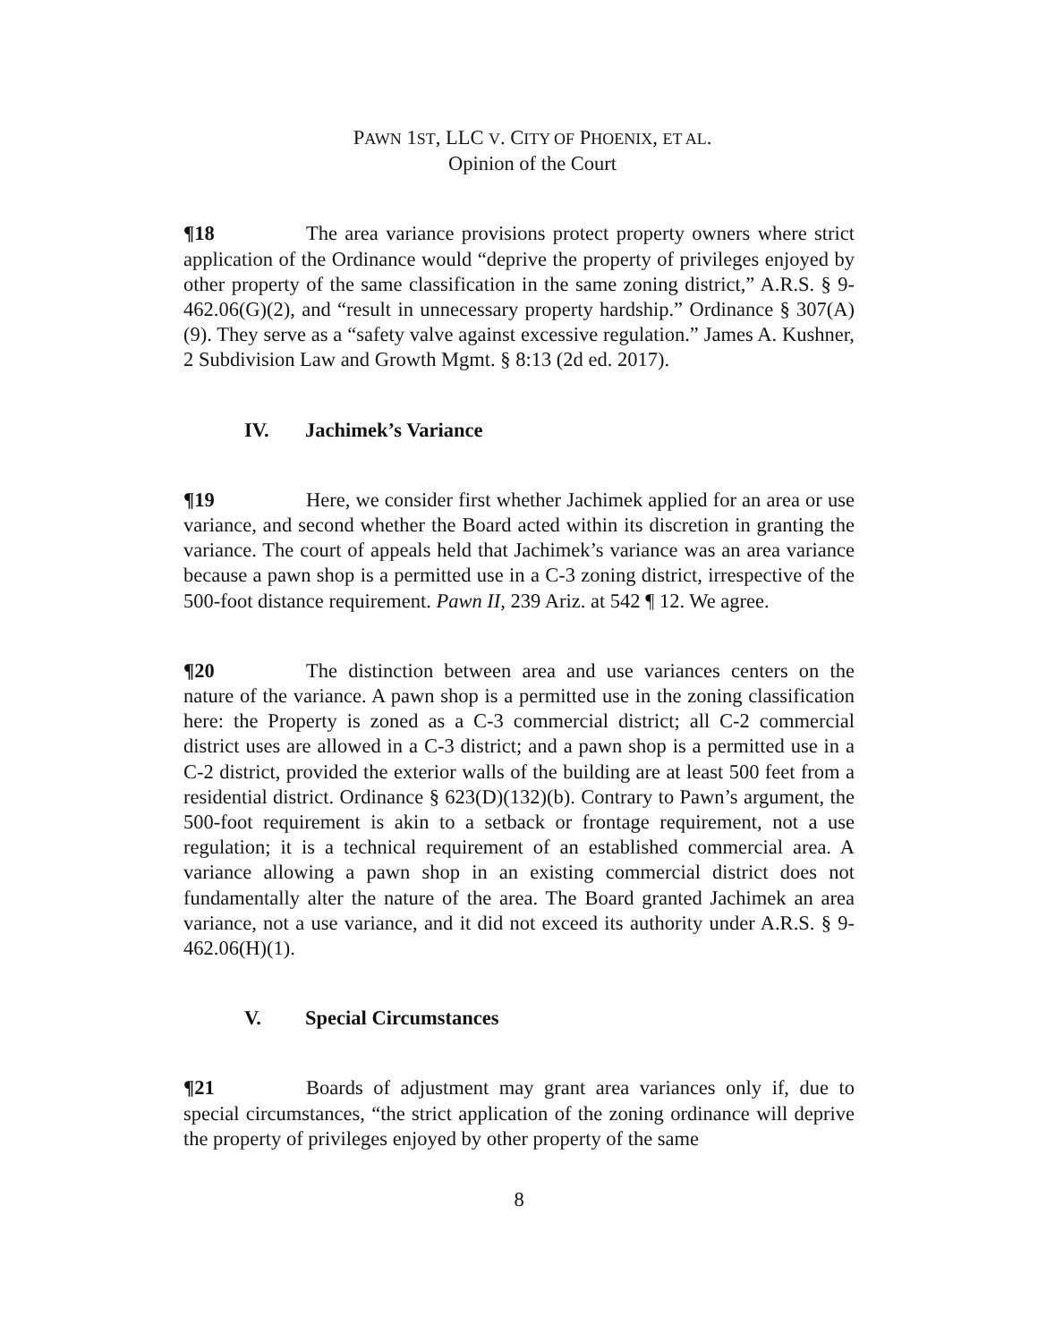PAWN 1ST, LLC V. CITY OF PHOENIX, ET AL.
Opinion of the Court
¶18 The area variance provisions protect property owners where strict application of the Ordinance would “deprive the property of privileges enjoyed by other property of the same classification in the same zoning district,” A.R.S. § 9-462.06(G)(2), and “result in unnecessary property hardship.” Ordinance § 307(A)(9). They serve as a “safety valve against excessive regulation.” James A. Kushner, 2 Subdivision Law and Growth Mgmt. § 8:13 (2d ed. 2017).
IV. Jachimek’s Variance
¶19 Here, we consider first whether Jachimek applied for an area or use variance, and second whether the Board acted within its discretion in granting the variance. The court of appeals held that Jachimek’s variance was an area variance because a pawn shop is a permitted use in a C-3 zoning district, irrespective of the 500-foot distance requirement. Pawn II, 239 Ariz. at 542 ¶ 12. We agree.
¶20 The distinction between area and use variances centers on the nature of the variance. A pawn shop is a permitted use in the zoning classification here: the Property is zoned as a C-3 commercial district; all C-2 commercial district uses are allowed in a C-3 district; and a pawn shop is a permitted use in a C-2 district, provided the exterior walls of the building are at least 500 feet from a residential district. Ordinance § 623(D)(132)(b). Contrary to Pawn’s argument, the 500-foot requirement is akin to a setback or frontage requirement, not a use regulation; it is a technical requirement of an established commercial area. A variance allowing a pawn shop in an existing commercial district does not fundamentally alter the nature of the area. The Board granted Jachimek an area variance, not a use variance, and it did not exceed its authority under A.R.S. § 9-462.06(H)(1).
V. Special Circumstances
¶21 Boards of adjustment may grant area variances only if, due to special circumstances, “the strict application of the zoning ordinance will deprive the property of privileges enjoyed by other property of the same
8